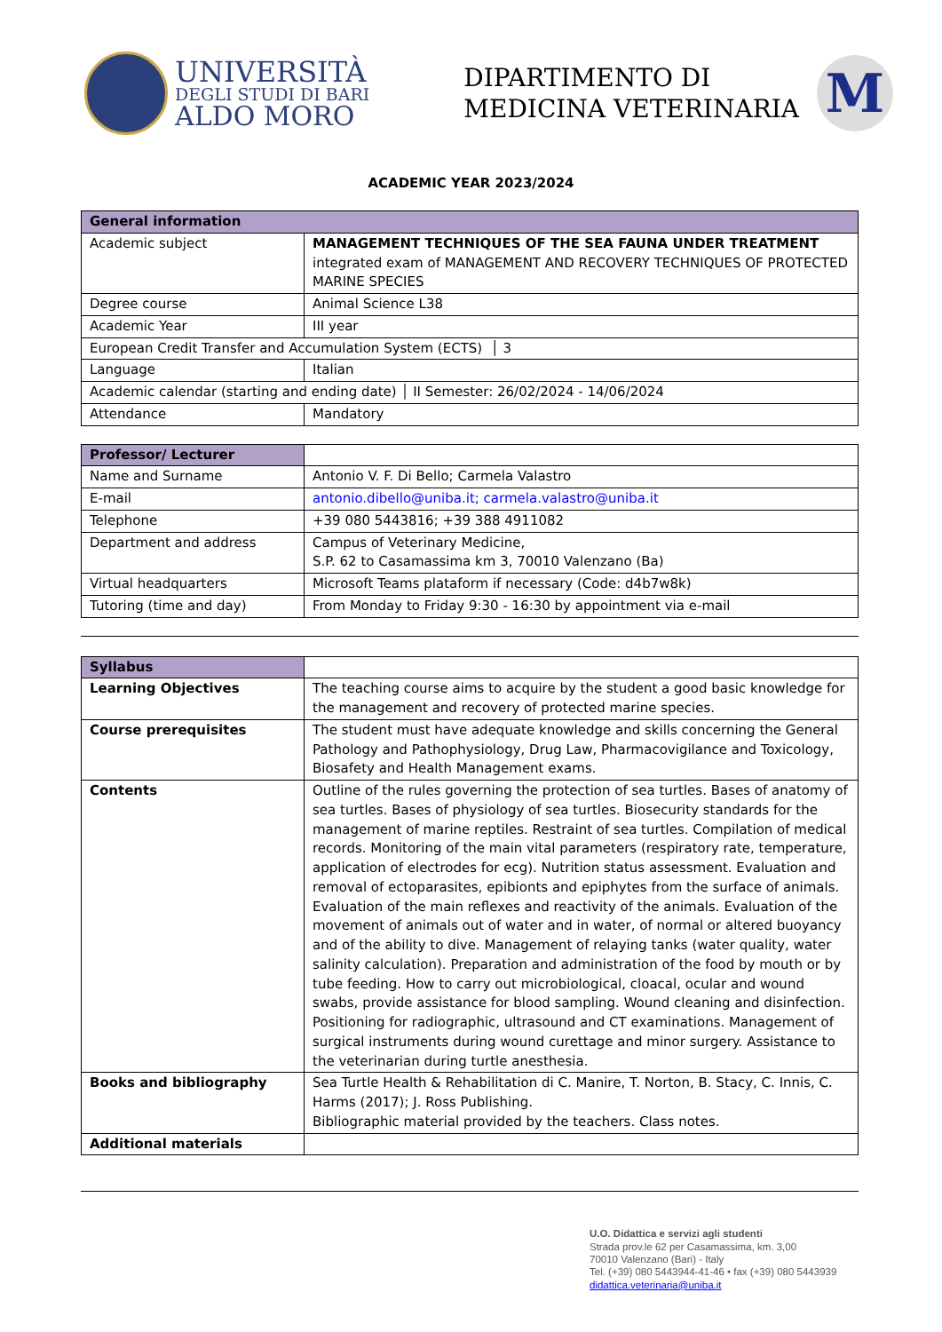UNIVERSITÀ
DEGLI STUDI DI BARI
ALDO MORO
DIPARTIMENTO DI
MEDICINA VETERINARIA
M
ACADEMIC YEAR 2023/2024
| General information | |
| Academic subject | MANAGEMENT TECHNIQUES OF THE SEA FAUNA UNDER TREATMENT integrated exam of MANAGEMENT AND RECOVERY TECHNIQUES OF PROTECTED MARINE SPECIES |
| Degree course | Animal Science L38 |
| Academic Year | III year |
| European Credit Transfer and Accumulation System (ECTS) │ 3 | |
| Language | Italian |
| Academic calendar (starting and ending date) │ II Semester: 26/02/2024 - 14/06/2024 | |
| Attendance | Mandatory |
| Professor/ Lecturer | |
| Name and Surname | Antonio V. F. Di Bello; Carmela Valastro |
| E-mail | antonio.dibello@uniba.it; carmela.valastro@uniba.it |
| Telephone | +39 080 5443816; +39 388 4911082 |
| Department and address | Campus of Veterinary Medicine, S.P. 62 to Casamassima km 3, 70010 Valenzano (Ba) |
| Virtual headquarters | Microsoft Teams plataform if necessary (Code: d4b7w8k) |
| Tutoring (time and day) | From Monday to Friday 9:30 - 16:30 by appointment via e-mail |
| Syllabus | |
| Learning Objectives | The teaching course aims to acquire by the student a good basic knowledge for the management and recovery of protected marine species. |
| Course prerequisites | The student must have adequate knowledge and skills concerning the General Pathology and Pathophysiology, Drug Law, Pharmacovigilance and Toxicology, Biosafety and Health Management exams. |
| Contents | Outline of the rules governing the protection of sea turtles. Bases of anatomy of sea turtles. Bases of physiology of sea turtles. Biosecurity standards for the management of marine reptiles. Restraint of sea turtles. Compilation of medical records. Monitoring of the main vital parameters (respiratory rate, temperature, application of electrodes for ecg). Nutrition status assessment. Evaluation and removal of ectoparasites, epibionts and epiphytes from the surface of animals. Evaluation of the main reflexes and reactivity of the animals. Evaluation of the movement of animals out of water and in water, of normal or altered buoyancy and of the ability to dive. Management of relaying tanks (water quality, water salinity calculation). Preparation and administration of the food by mouth or by tube feeding. How to carry out microbiological, cloacal, ocular and wound swabs, provide assistance for blood sampling. Wound cleaning and disinfection. Positioning for radiographic, ultrasound and CT examinations. Management of surgical instruments during wound curettage and minor surgery. Assistance to the veterinarian during turtle anesthesia. |
| Books and bibliography | Sea Turtle Health & Rehabilitation di C. Manire, T. Norton, B. Stacy, C. Innis, C. Harms (2017); J. Ross Publishing. Bibliographic material provided by the teachers. Class notes. |
| Additional materials | |
U.O. Didattica e servizi agli studenti
Strada prov.le 62 per Casamassima, km. 3,00
70010 Valenzano (Bari) - Italy
Tel. (+39) 080 5443944-41-46 • fax (+39) 080 5443939
didattica.veterinaria@uniba.it